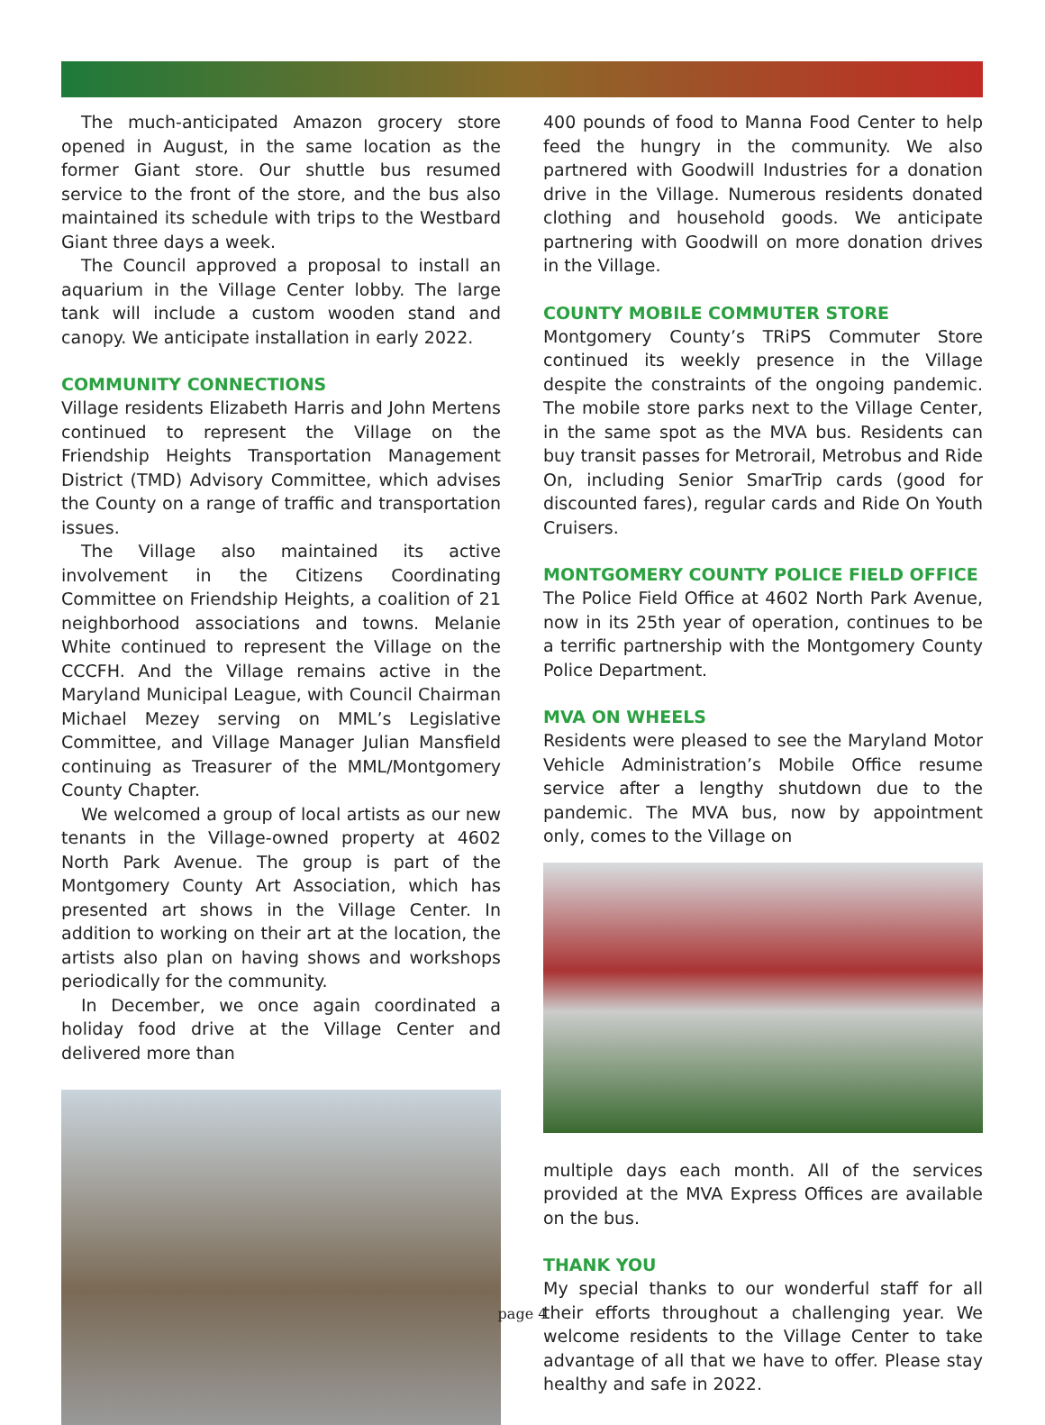The much-anticipated Amazon grocery store opened in August, in the same location as the former Giant store. Our shuttle bus resumed service to the front of the store, and the bus also maintained its schedule with trips to the Westbard Giant three days a week.
The Council approved a proposal to install an aquarium in the Village Center lobby. The large tank will include a custom wooden stand and canopy. We anticipate installation in early 2022.
COMMUNITY CONNECTIONS
Village residents Elizabeth Harris and John Mertens continued to represent the Village on the Friendship Heights Transportation Management District (TMD) Advisory Committee, which advises the County on a range of traffic and transportation issues.
The Village also maintained its active involvement in the Citizens Coordinating Committee on Friendship Heights, a coalition of 21 neighborhood associations and towns. Melanie White continued to represent the Village on the CCCFH. And the Village remains active in the Maryland Municipal League, with Council Chairman Michael Mezey serving on MML’s Legislative Committee, and Village Manager Julian Mansfield continuing as Treasurer of the MML/Montgomery County Chapter.
We welcomed a group of local artists as our new tenants in the Village-owned property at 4602 North Park Avenue. The group is part of the Montgomery County Art Association, which has presented art shows in the Village Center. In addition to working on their art at the location, the artists also plan on having shows and workshops periodically for the community.
In December, we once again coordinated a holiday food drive at the Village Center and delivered more than
400 pounds of food to Manna Food Center to help feed the hungry in the community. We also partnered with Goodwill Industries for a donation drive in the Village. Numerous residents donated clothing and household goods. We anticipate partnering with Goodwill on more donation drives in the Village.
COUNTY MOBILE COMMUTER STORE
Montgomery County’s TRiPS Commuter Store continued its weekly presence in the Village despite the constraints of the ongoing pandemic. The mobile store parks next to the Village Center, in the same spot as the MVA bus. Residents can buy transit passes for Metrorail, Metrobus and Ride On, including Senior SmarTrip cards (good for discounted fares), regular cards and Ride On Youth Cruisers.
MONTGOMERY COUNTY POLICE FIELD OFFICE
The Police Field Office at 4602 North Park Avenue, now in its 25th year of operation, continues to be a terrific partnership with the Montgomery County Police Department.
MVA ON WHEELS
Residents were pleased to see the Maryland Motor Vehicle Administration’s Mobile Office resume service after a lengthy shutdown due to the pandemic. The MVA bus, now by appointment only, comes to the Village on
multiple days each month. All of the services provided at the MVA Express Offices are available on the bus.
THANK YOU
My special thanks to our wonderful staff for all their efforts throughout a challenging year. We welcome residents to the Village Center to take advantage of all that we have to offer. Please stay healthy and safe in 2022.
page 4